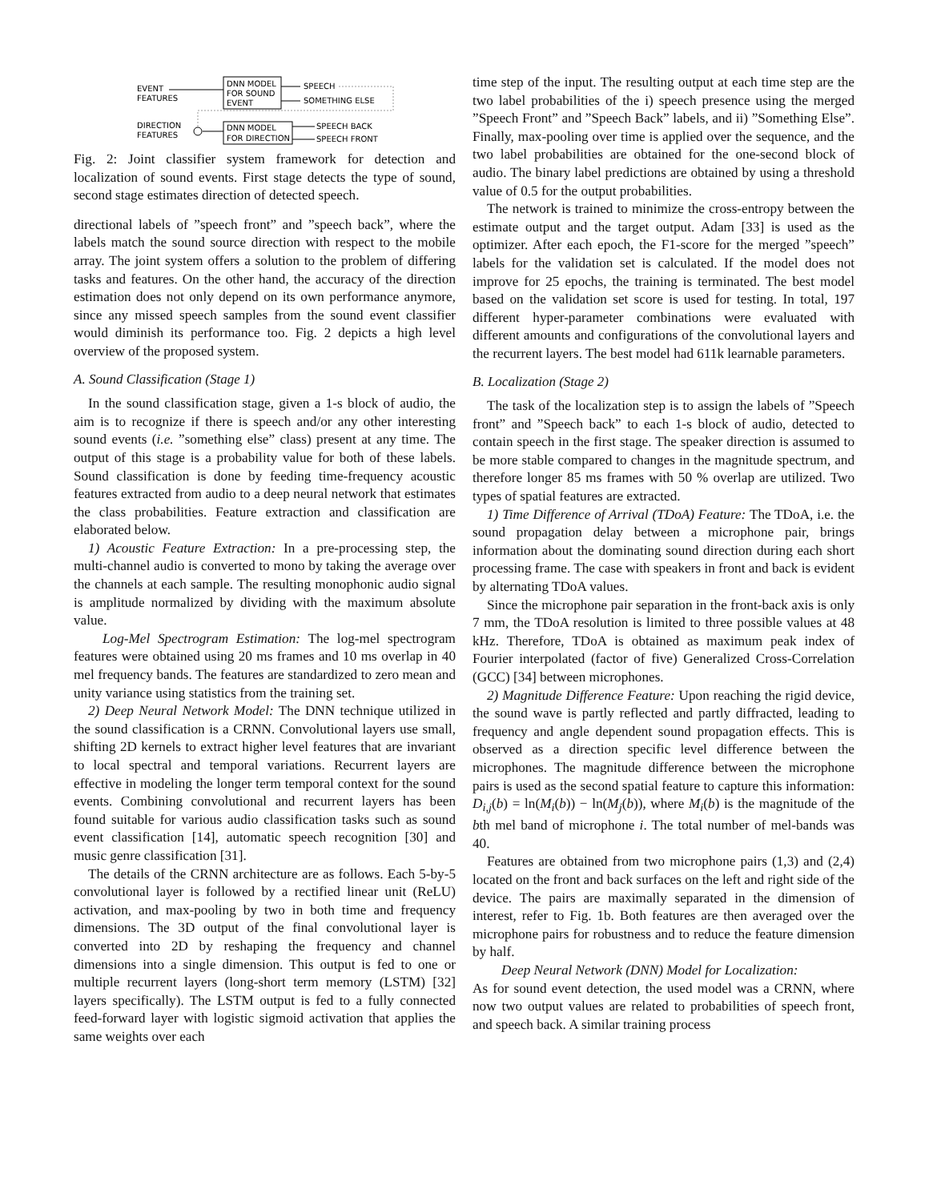EVENT
FEATURES
DNN MODEL
FOR SOUND
EVENT
SPEECH
SOMETHING ELSE
DIRECTION
FEATURES
DNN MODEL
FOR DIRECTION
SPEECH BACK
SPEECH FRONT
Fig. 2: Joint classifier system framework for detection and localization of sound events. First stage detects the type of sound, second stage estimates direction of detected speech.
directional labels of ”speech front” and ”speech back”, where the labels match the sound source direction with respect to the mobile array. The joint system offers a solution to the problem of differing tasks and features. On the other hand, the accuracy of the direction estimation does not only depend on its own performance anymore, since any missed speech samples from the sound event classifier would diminish its performance too. Fig. 2 depicts a high level overview of the proposed system.
A. Sound Classification (Stage 1)
In the sound classification stage, given a 1-s block of audio, the aim is to recognize if there is speech and/or any other interesting sound events (i.e. ”something else” class) present at any time. The output of this stage is a probability value for both of these labels. Sound classification is done by feeding time-frequency acoustic features extracted from audio to a deep neural network that estimates the class probabilities. Feature extraction and classification are elaborated below.
1) Acoustic Feature Extraction: In a pre-processing step, the multi-channel audio is converted to mono by taking the average over the channels at each sample. The resulting monophonic audio signal is amplitude normalized by dividing with the maximum absolute value.
Log-Mel Spectrogram Estimation: The log-mel spectrogram features were obtained using 20 ms frames and 10 ms overlap in 40 mel frequency bands. The features are standardized to zero mean and unity variance using statistics from the training set.
2) Deep Neural Network Model: The DNN technique utilized in the sound classification is a CRNN. Convolutional layers use small, shifting 2D kernels to extract higher level features that are invariant to local spectral and temporal variations. Recurrent layers are effective in modeling the longer term temporal context for the sound events. Combining convolutional and recurrent layers has been found suitable for various audio classification tasks such as sound event classification [14], automatic speech recognition [30] and music genre classification [31].
The details of the CRNN architecture are as follows. Each 5-by-5 convolutional layer is followed by a rectified linear unit (ReLU) activation, and max-pooling by two in both time and frequency dimensions. The 3D output of the final convolutional layer is converted into 2D by reshaping the frequency and channel dimensions into a single dimension. This output is fed to one or multiple recurrent layers (long-short term memory (LSTM) [32] layers specifically). The LSTM output is fed to a fully connected feed-forward layer with logistic sigmoid activation that applies the same weights over each
time step of the input. The resulting output at each time step are the two label probabilities of the i) speech presence using the merged ”Speech Front” and ”Speech Back” labels, and ii) ”Something Else”. Finally, max-pooling over time is applied over the sequence, and the two label probabilities are obtained for the one-second block of audio. The binary label predictions are obtained by using a threshold value of 0.5 for the output probabilities.
The network is trained to minimize the cross-entropy between the estimate output and the target output. Adam [33] is used as the optimizer. After each epoch, the F1-score for the merged ”speech” labels for the validation set is calculated. If the model does not improve for 25 epochs, the training is terminated. The best model based on the validation set score is used for testing. In total, 197 different hyper-parameter combinations were evaluated with different amounts and configurations of the convolutional layers and the recurrent layers. The best model had 611k learnable parameters.
B. Localization (Stage 2)
The task of the localization step is to assign the labels of ”Speech front” and ”Speech back” to each 1-s block of audio, detected to contain speech in the first stage. The speaker direction is assumed to be more stable compared to changes in the magnitude spectrum, and therefore longer 85 ms frames with 50 % overlap are utilized. Two types of spatial features are extracted.
1) Time Difference of Arrival (TDoA) Feature: The TDoA, i.e. the sound propagation delay between a microphone pair, brings information about the dominating sound direction during each short processing frame. The case with speakers in front and back is evident by alternating TDoA values.
Since the microphone pair separation in the front-back axis is only 7 mm, the TDoA resolution is limited to three possible values at 48 kHz. Therefore, TDoA is obtained as maximum peak index of Fourier interpolated (factor of five) Generalized Cross-Correlation (GCC) [34] between microphones.
2) Magnitude Difference Feature: Upon reaching the rigid device, the sound wave is partly reflected and partly diffracted, leading to frequency and angle dependent sound propagation effects. This is observed as a direction specific level difference between the microphones. The magnitude difference between the microphone pairs is used as the second spatial feature to capture this information: D<sub>i,j</sub>(b) = ln(M<sub>i</sub>(b)) − ln(M<sub>j</sub>(b)), where M<sub>i</sub>(b) is the magnitude of the bth mel band of microphone i. The total number of mel-bands was 40.
Features are obtained from two microphone pairs (1,3) and (2,4) located on the front and back surfaces on the left and right side of the device. The pairs are maximally separated in the dimension of interest, refer to Fig. 1b. Both features are then averaged over the microphone pairs for robustness and to reduce the feature dimension by half.
Deep Neural Network (DNN) Model for Localization:
As for sound event detection, the used model was a CRNN, where now two output values are related to probabilities of speech front, and speech back. A similar training process